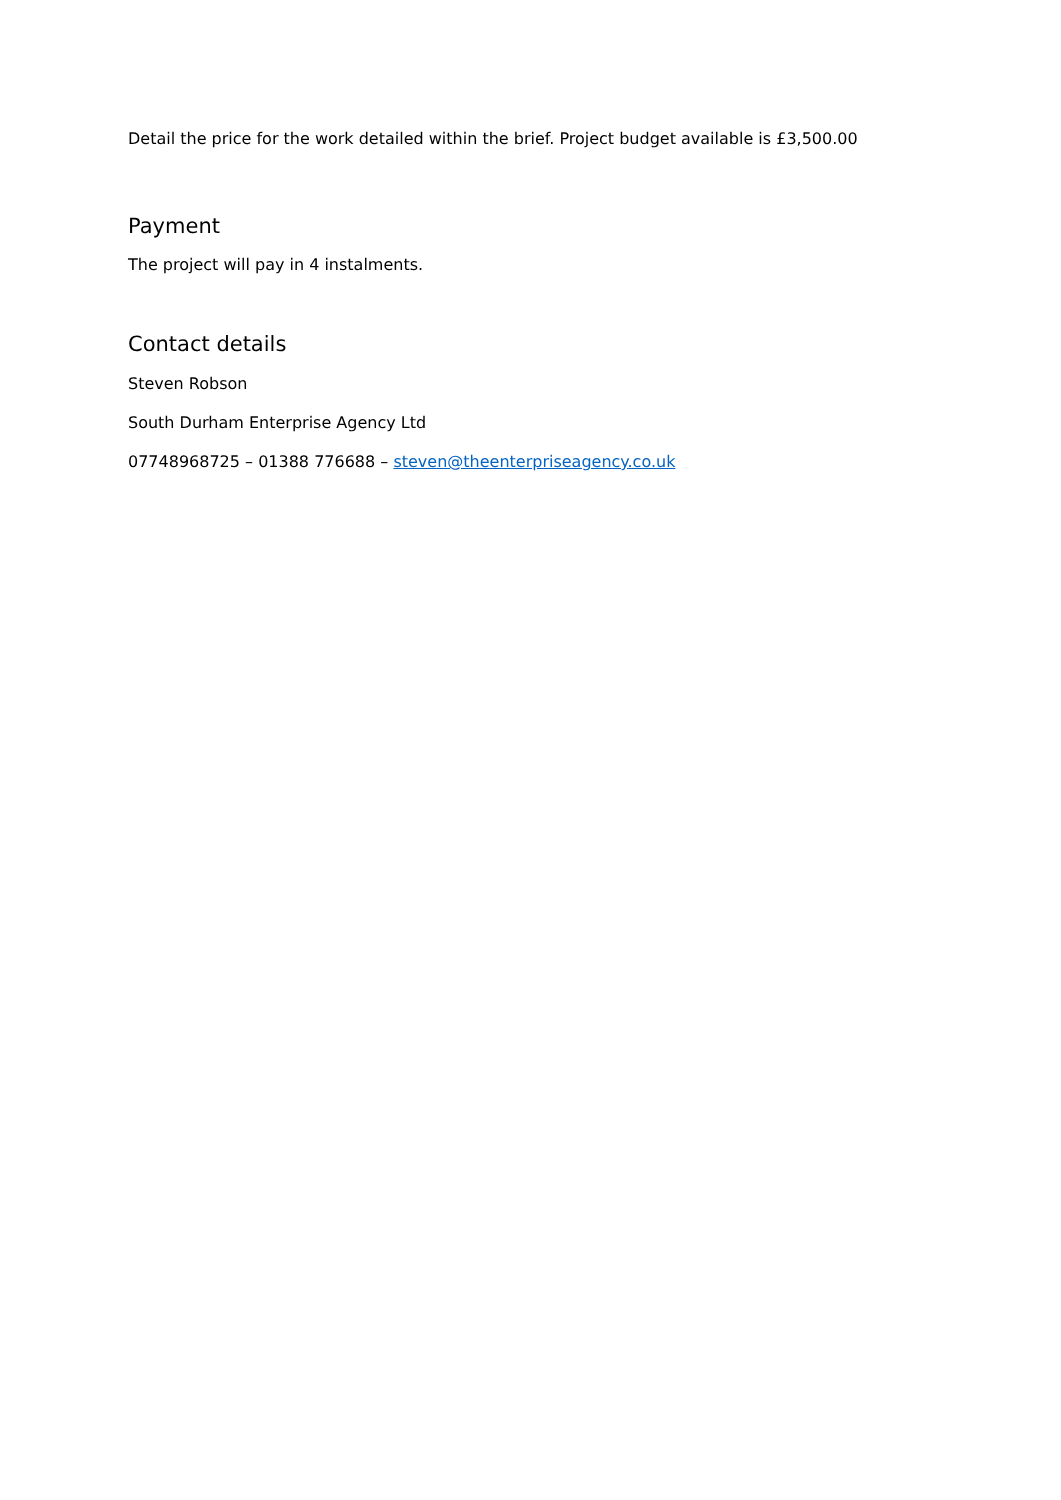Detail the price for the work detailed within the brief. Project budget available is £3,500.00
Payment
The project will pay in 4 instalments.
Contact details
Steven Robson
South Durham Enterprise Agency Ltd
07748968725 – 01388 776688 – steven@theenterpriseagency.co.uk